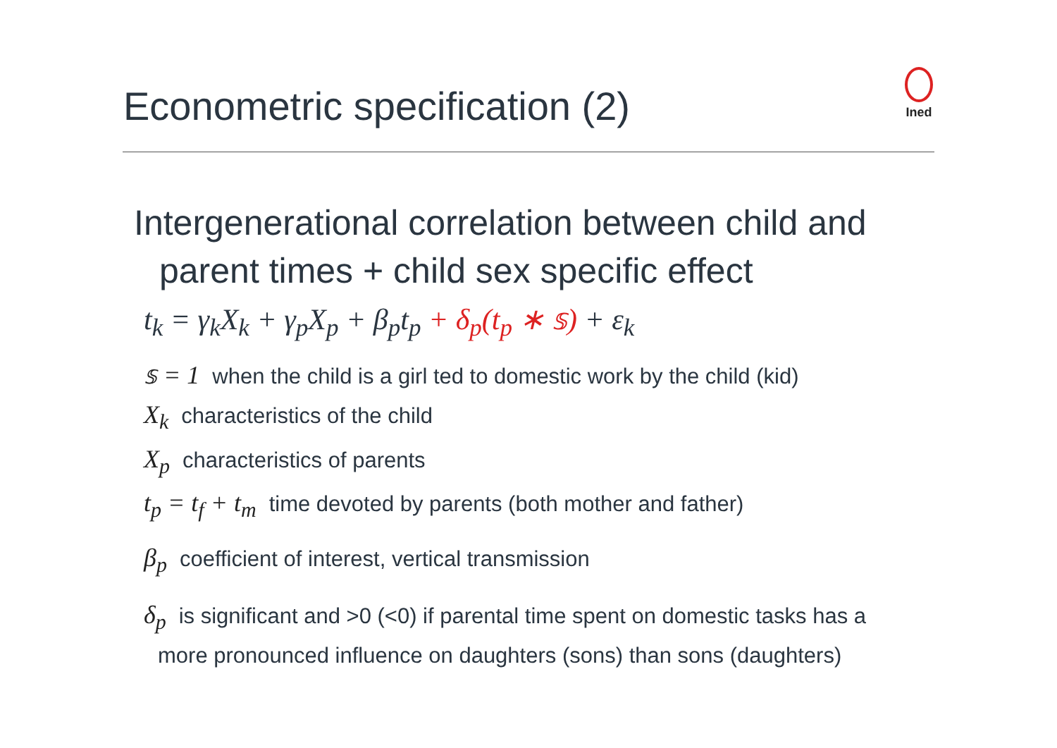Econometric specification (2)
Ined
Intergenerational correlation between child and
parent times + child sex specific effect
t<sub>k</sub> = γ<sub>k</sub>X<sub>k</sub> + γ<sub>p</sub>X<sub>p</sub> + β<sub>p</sub>t<sub>p</sub> + δ<sub>p</sub>(t<sub>p</sub> ∗ 𝕤) + ε<sub>k</sub>
𝕤 = 1 when the child is a girl ted to domestic work by the child (kid)
X<sub>k</sub> characteristics of the child
X<sub>p</sub> characteristics of parents
t<sub>p</sub> = t<sub>f</sub> + t<sub>m</sub> time devoted by parents (both mother and father)
β<sub>p</sub> coefficient of interest, vertical transmission
δ<sub>p</sub> is significant and >0 (<0) if parental time spent on domestic tasks has a
more pronounced influence on daughters (sons) than sons (daughters)